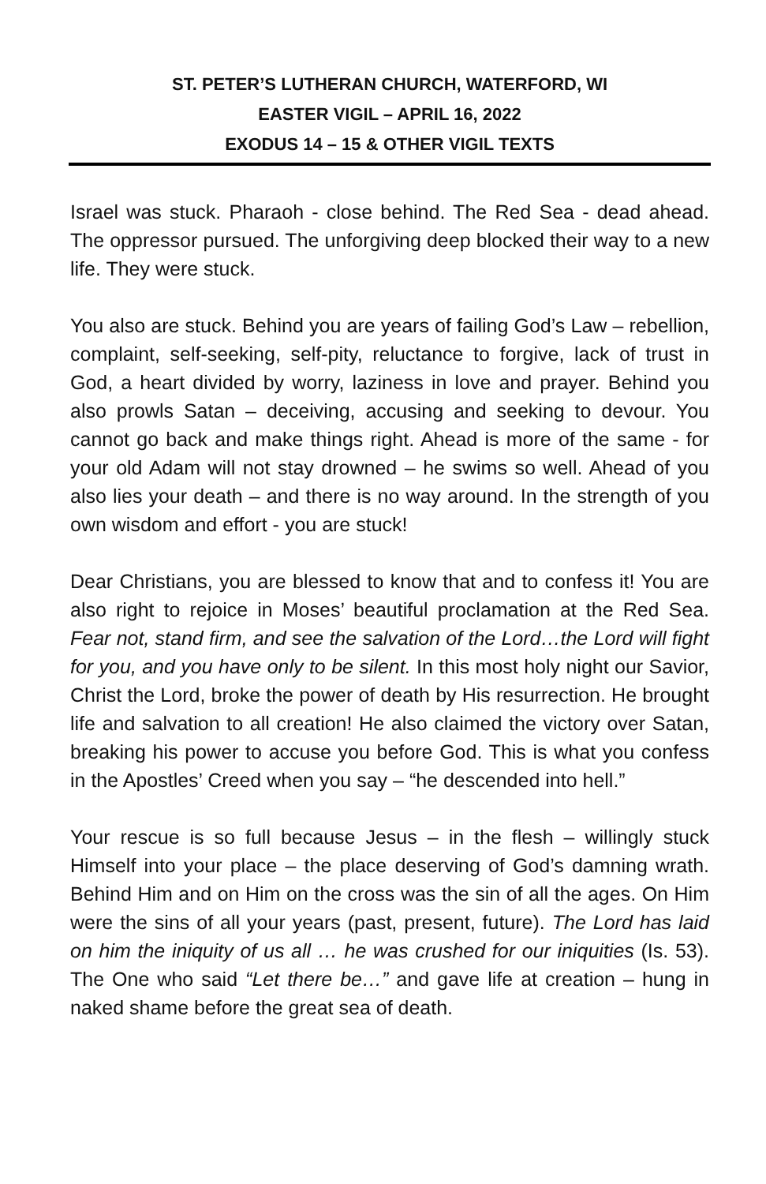ST. PETER’S LUTHERAN CHURCH, WATERFORD, WI
EASTER VIGIL – APRIL 16, 2022
EXODUS 14 – 15 & OTHER VIGIL TEXTS
Israel was stuck. Pharaoh - close behind. The Red Sea - dead ahead. The oppressor pursued. The unforgiving deep blocked their way to a new life. They were stuck.
You also are stuck. Behind you are years of failing God’s Law – rebellion, complaint, self-seeking, self-pity, reluctance to forgive, lack of trust in God, a heart divided by worry, laziness in love and prayer. Behind you also prowls Satan – deceiving, accusing and seeking to devour. You cannot go back and make things right. Ahead is more of the same - for your old Adam will not stay drowned – he swims so well. Ahead of you also lies your death – and there is no way around. In the strength of you own wisdom and effort - you are stuck!
Dear Christians, you are blessed to know that and to confess it! You are also right to rejoice in Moses’ beautiful proclamation at the Red Sea. Fear not, stand firm, and see the salvation of the Lord…the Lord will fight for you, and you have only to be silent. In this most holy night our Savior, Christ the Lord, broke the power of death by His resurrection. He brought life and salvation to all creation! He also claimed the victory over Satan, breaking his power to accuse you before God. This is what you confess in the Apostles’ Creed when you say – “he descended into hell.”
Your rescue is so full because Jesus – in the flesh – willingly stuck Himself into your place – the place deserving of God’s damning wrath. Behind Him and on Him on the cross was the sin of all the ages. On Him were the sins of all your years (past, present, future). The Lord has laid on him the iniquity of us all … he was crushed for our iniquities (Is. 53). The One who said “Let there be…” and gave life at creation – hung in naked shame before the great sea of death.